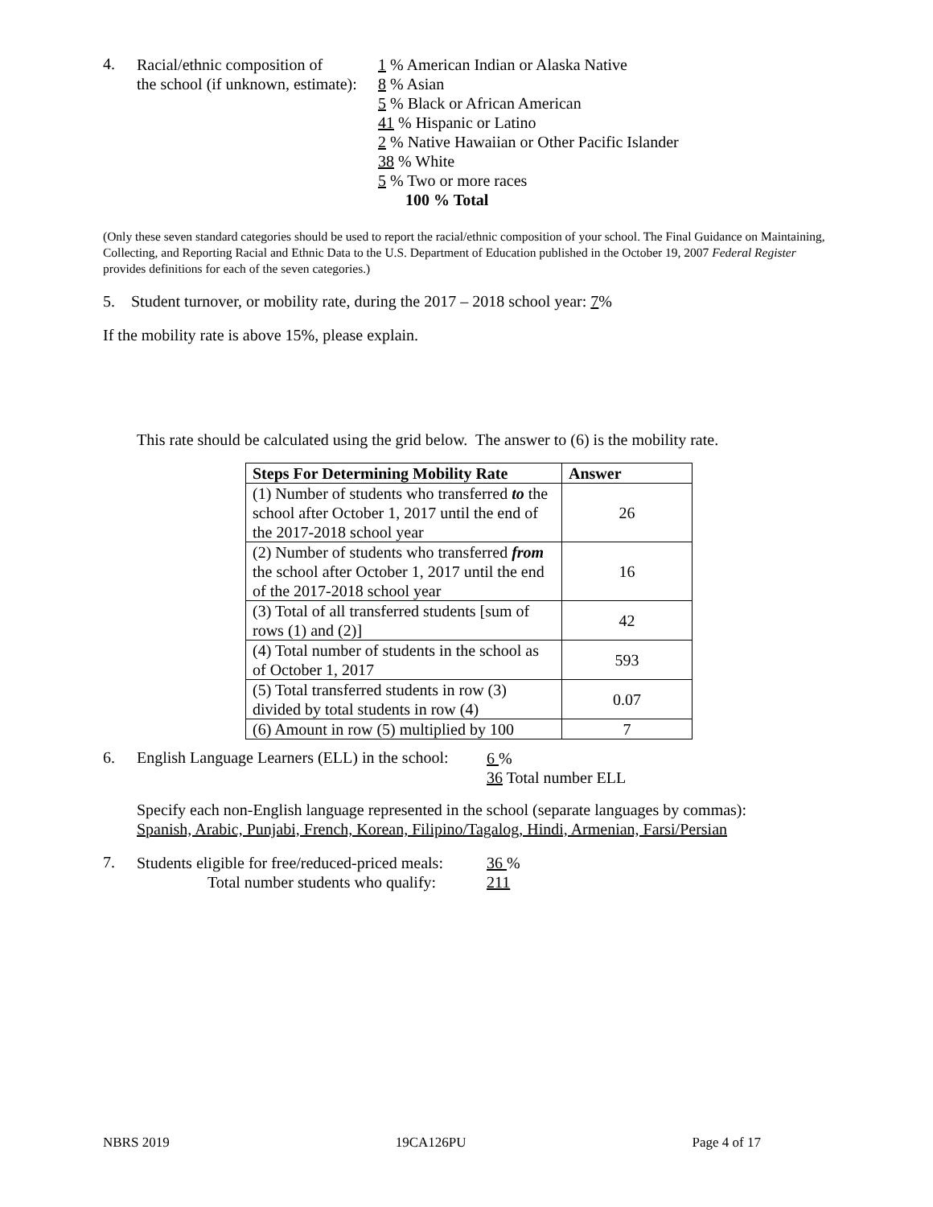4.
Racial/ethnic composition of
the school (if unknown, estimate):
1 % American Indian or Alaska Native
8 % Asian
5 % Black or African American
41 % Hispanic or Latino
2 % Native Hawaiian or Other Pacific Islander
38 % White
5 % Two or more races
100 % Total
(Only these seven standard categories should be used to report the racial/ethnic composition of your school. The Final Guidance on Maintaining, Collecting, and Reporting Racial and Ethnic Data to the U.S. Department of Education published in the October 19, 2007 Federal Register provides definitions for each of the seven categories.)
5. Student turnover, or mobility rate, during the 2017 – 2018 school year: 7%
If the mobility rate is above 15%, please explain.
This rate should be calculated using the grid below. The answer to (6) is the mobility rate.
| Steps For Determining Mobility Rate | Answer |
| --- | --- |
| (1) Number of students who transferred to the school after October 1, 2017 until the end of the 2017-2018 school year | 26 |
| (2) Number of students who transferred from the school after October 1, 2017 until the end of the 2017-2018 school year | 16 |
| (3) Total of all transferred students [sum of rows (1) and (2)] | 42 |
| (4) Total number of students in the school as of October 1, 2017 | 593 |
| (5) Total transferred students in row (3) divided by total students in row (4) | 0.07 |
| (6) Amount in row (5) multiplied by 100 | 7 |
6. English Language Learners (ELL) in the school:
6 %
36 Total number ELL
Specify each non-English language represented in the school (separate languages by commas):
Spanish, Arabic, Punjabi, French, Korean, Filipino/Tagalog, Hindi, Armenian, Farsi/Persian
7.
Students eligible for free/reduced-priced meals:
Total number students who qualify:
36 %
211
NBRS 2019 19CA126PU Page 4 of 17